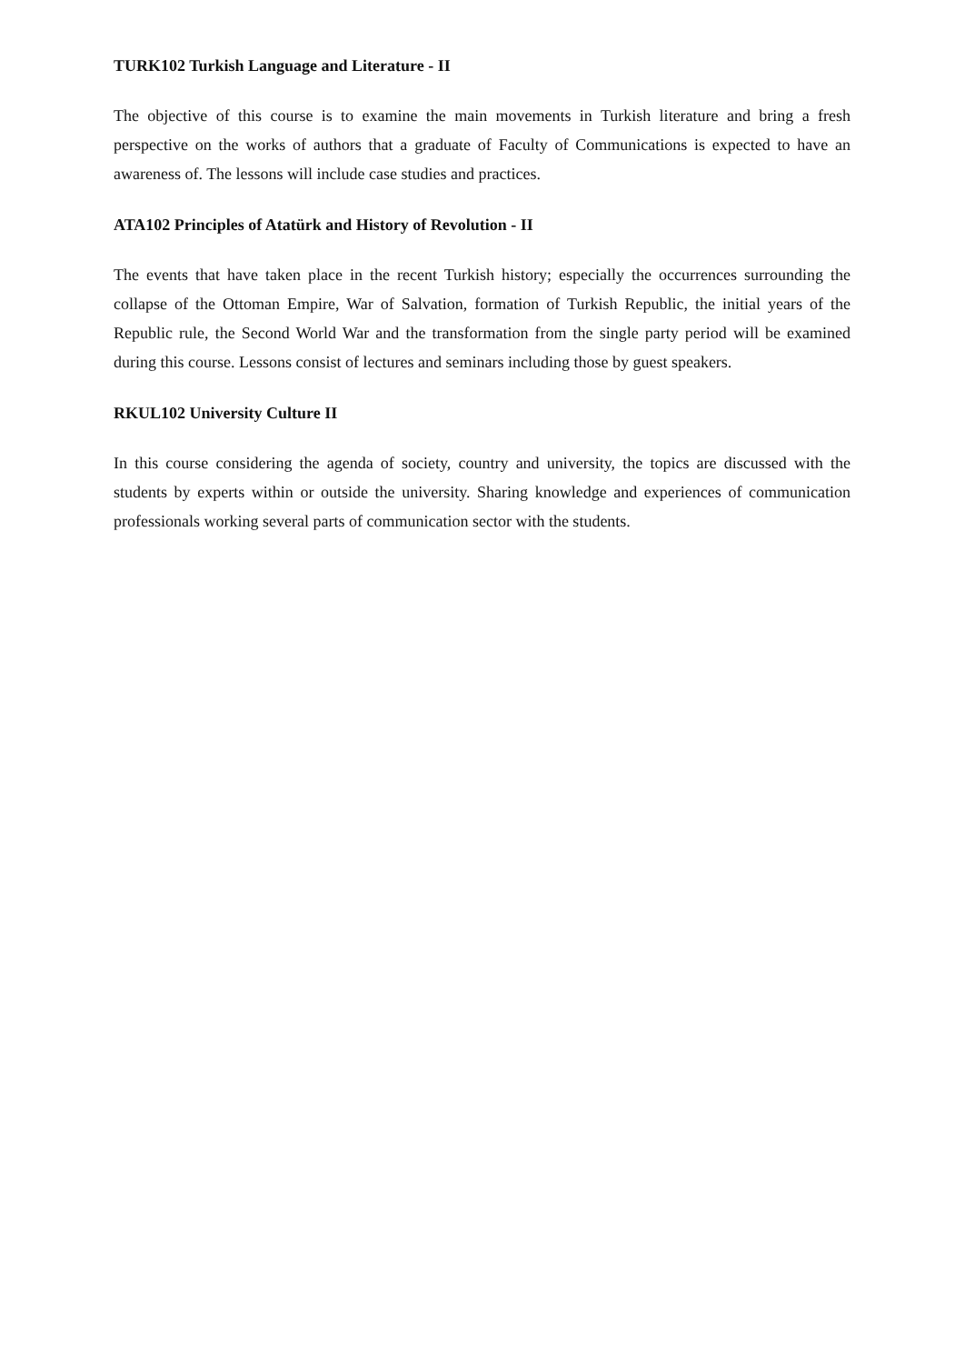TURK102 Turkish Language and Literature - II
The objective of this course is to examine the main movements in Turkish literature and bring a fresh perspective on the works of authors that a graduate of Faculty of Communications is expected to have an awareness of. The lessons will include case studies and practices.
ATA102 Principles of Atatürk and History of Revolution - II
The events that have taken place in the recent Turkish history; especially the occurrences surrounding the collapse of the Ottoman Empire, War of Salvation, formation of Turkish Republic, the initial years of the Republic rule, the Second World War and the transformation from the single party period will be examined during this course. Lessons consist of lectures and seminars including those by guest speakers.
RKUL102 University Culture II
In this course considering the agenda of society, country and university, the topics are discussed with the students by experts within or outside the university. Sharing knowledge and experiences of communication professionals working several parts of communication sector with the students.